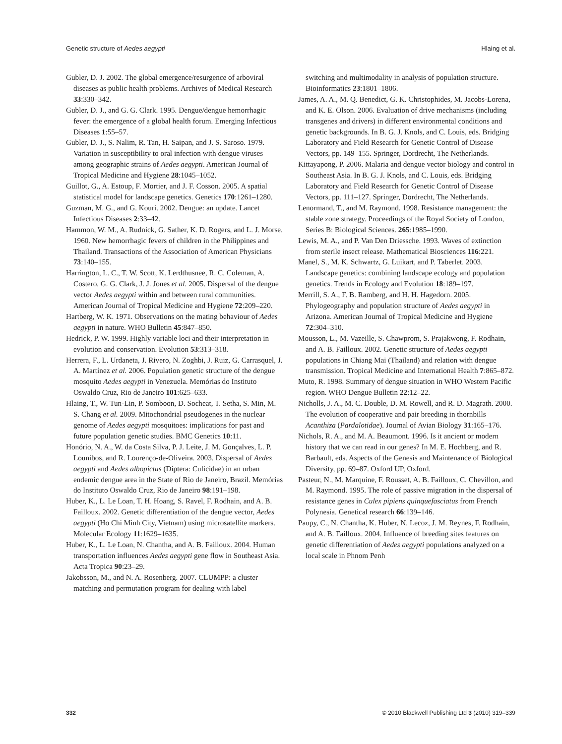Genetic structure of Aedes aegypti Hlaing et al.
Gubler, D. J. 2002. The global emergence/resurgence of arboviral diseases as public health problems. Archives of Medical Research 33:330–342.
Gubler, D. J., and G. G. Clark. 1995. Dengue/dengue hemorrhagic fever: the emergence of a global health forum. Emerging Infectious Diseases 1:55–57.
Gubler, D. J., S. Nalim, R. Tan, H. Saipan, and J. S. Saroso. 1979. Variation in susceptibility to oral infection with dengue viruses among geographic strains of Aedes aegypti. American Journal of Tropical Medicine and Hygiene 28:1045–1052.
Guillot, G., A. Estoup, F. Mortier, and J. F. Cosson. 2005. A spatial statistical model for landscape genetics. Genetics 170:1261–1280.
Guzman, M. G., and G. Kouri. 2002. Dengue: an update. Lancet Infectious Diseases 2:33–42.
Hammon, W. M., A. Rudnick, G. Sather, K. D. Rogers, and L. J. Morse. 1960. New hemorrhagic fevers of children in the Philippines and Thailand. Transactions of the Association of American Physicians 73:140–155.
Harrington, L. C., T. W. Scott, K. Lerdthusnee, R. C. Coleman, A. Costero, G. G. Clark, J. J. Jones et al. 2005. Dispersal of the dengue vector Aedes aegypti within and between rural communities. American Journal of Tropical Medicine and Hygiene 72:209–220.
Hartberg, W. K. 1971. Observations on the mating behaviour of Aedes aegypti in nature. WHO Bulletin 45:847–850.
Hedrick, P. W. 1999. Highly variable loci and their interpretation in evolution and conservation. Evolution 53:313–318.
Herrera, F., L. Urdaneta, J. Rivero, N. Zoghbi, J. Ruiz, G. Carrasquel, J. A. Martínez et al. 2006. Population genetic structure of the dengue mosquito Aedes aegypti in Venezuela. Memórias do Instituto Oswaldo Cruz, Rio de Janeiro 101:625–633.
Hlaing, T., W. Tun-Lin, P. Somboon, D. Socheat, T. Setha, S. Min, M. S. Chang et al. 2009. Mitochondrial pseudogenes in the nuclear genome of Aedes aegypti mosquitoes: implications for past and future population genetic studies. BMC Genetics 10:11.
Honório, N. A., W. da Costa Silva, P. J. Leite, J. M. Gonçalves, L. P. Lounibos, and R. Lourenço-de-Oliveira. 2003. Dispersal of Aedes aegypti and Aedes albopictus (Diptera: Culicidae) in an urban endemic dengue area in the State of Rio de Janeiro, Brazil. Memórias do Instituto Oswaldo Cruz, Rio de Janeiro 98:191–198.
Huber, K., L. Le Loan, T. H. Hoang, S. Ravel, F. Rodhain, and A. B. Failloux. 2002. Genetic differentiation of the dengue vector, Aedes aegypti (Ho Chi Minh City, Vietnam) using microsatellite markers. Molecular Ecology 11:1629–1635.
Huber, K., L. Le Loan, N. Chantha, and A. B. Failloux. 2004. Human transportation influences Aedes aegypti gene flow in Southeast Asia. Acta Tropica 90:23–29.
Jakobsson, M., and N. A. Rosenberg. 2007. CLUMPP: a cluster matching and permutation program for dealing with label
switching and multimodality in analysis of population structure. Bioinformatics 23:1801–1806.
James, A. A., M. Q. Benedict, G. K. Christophides, M. Jacobs-Lorena, and K. E. Olson. 2006. Evaluation of drive mechanisms (including transgenes and drivers) in different environmental conditions and genetic backgrounds. In B. G. J. Knols, and C. Louis, eds. Bridging Laboratory and Field Research for Genetic Control of Disease Vectors, pp. 149–155. Springer, Dordrecht, The Netherlands.
Kittayapong, P. 2006. Malaria and dengue vector biology and control in Southeast Asia. In B. G. J. Knols, and C. Louis, eds. Bridging Laboratory and Field Research for Genetic Control of Disease Vectors, pp. 111–127. Springer, Dordrecht, The Netherlands.
Lenormand, T., and M. Raymond. 1998. Resistance management: the stable zone strategy. Proceedings of the Royal Society of London, Series B: Biological Sciences. 265:1985–1990.
Lewis, M. A., and P. Van Den Driessche. 1993. Waves of extinction from sterile insect release. Mathematical Biosciences 116:221.
Manel, S., M. K. Schwartz, G. Luikart, and P. Taberlet. 2003. Landscape genetics: combining landscape ecology and population genetics. Trends in Ecology and Evolution 18:189–197.
Merrill, S. A., F. B. Ramberg, and H. H. Hagedorn. 2005. Phylogeography and population structure of Aedes aegypti in Arizona. American Journal of Tropical Medicine and Hygiene 72:304–310.
Mousson, L., M. Vazeille, S. Chawprom, S. Prajakwong, F. Rodhain, and A. B. Failloux. 2002. Genetic structure of Aedes aegypti populations in Chiang Mai (Thailand) and relation with dengue transmission. Tropical Medicine and International Health 7:865–872.
Muto, R. 1998. Summary of dengue situation in WHO Western Pacific region. WHO Dengue Bulletin 22:12–22.
Nicholls, J. A., M. C. Double, D. M. Rowell, and R. D. Magrath. 2000. The evolution of cooperative and pair breeding in thornbills Acanthiza (Pardalotidae). Journal of Avian Biology 31:165–176.
Nichols, R. A., and M. A. Beaumont. 1996. Is it ancient or modern history that we can read in our genes? In M. E. Hochberg, and R. Barbault, eds. Aspects of the Genesis and Maintenance of Biological Diversity, pp. 69–87. Oxford UP, Oxford.
Pasteur, N., M. Marquine, F. Rousset, A. B. Failloux, C. Chevillon, and M. Raymond. 1995. The role of passive migration in the dispersal of resistance genes in Culex pipiens quinquefasciatus from French Polynesia. Genetical research 66:139–146.
Paupy, C., N. Chantha, K. Huber, N. Lecoz, J. M. Reynes, F. Rodhain, and A. B. Failloux. 2004. Influence of breeding sites features on genetic differentiation of Aedes aegypti populations analyzed on a local scale in Phnom Penh
332 © 2010 Blackwell Publishing Ltd 3 (2010) 319–339